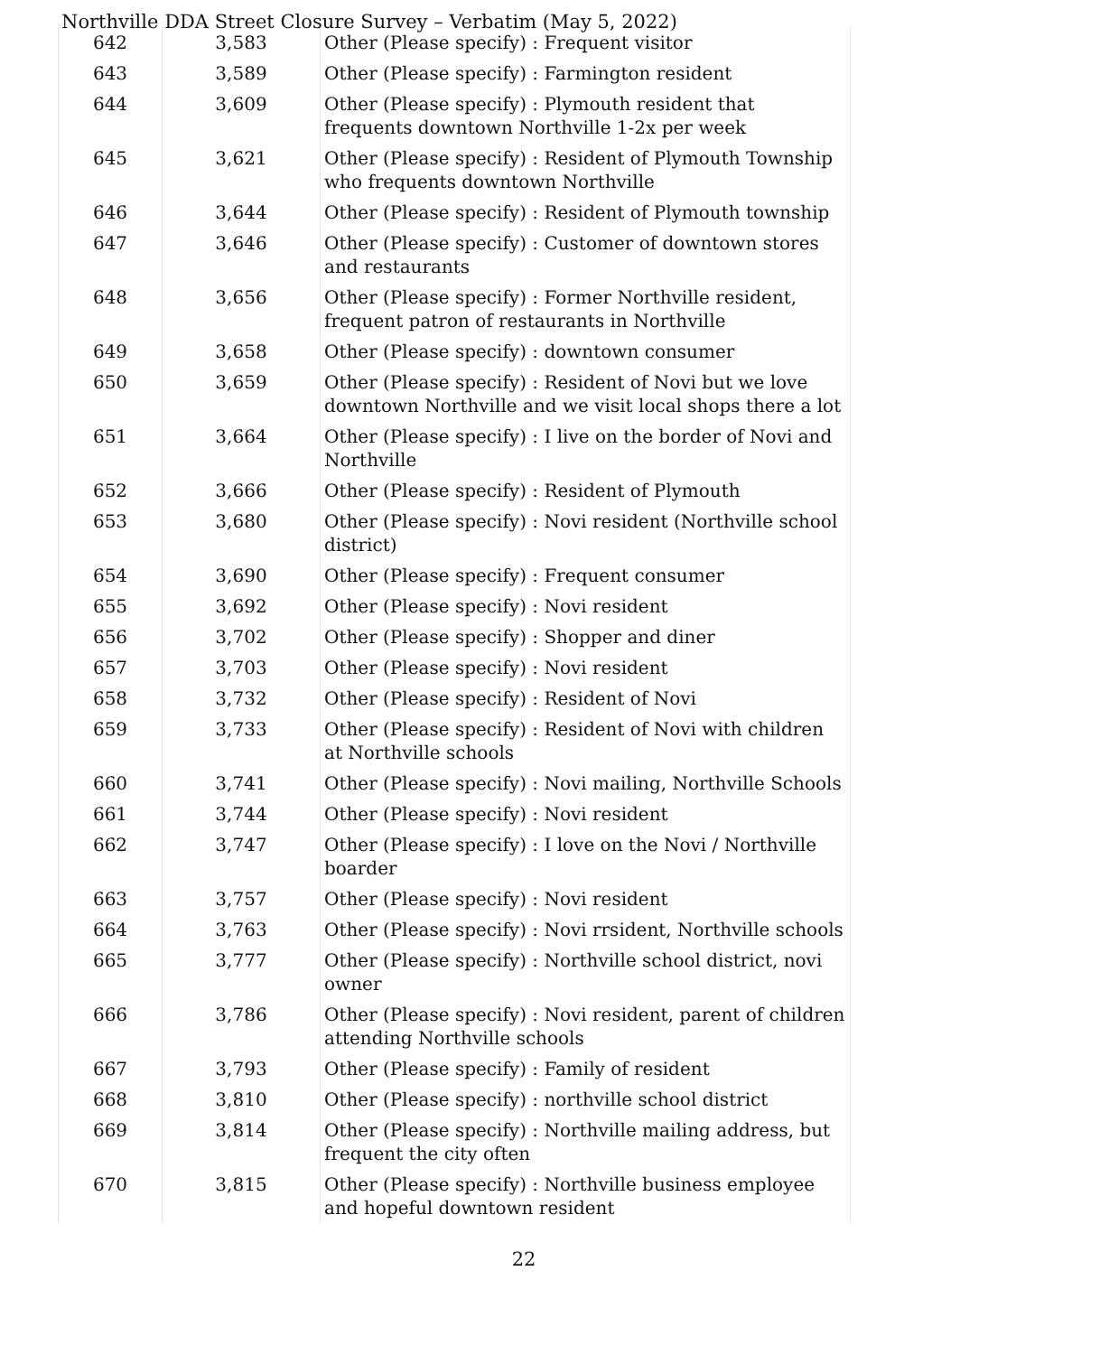Northville DDA Street Closure Survey – Verbatim (May 5, 2022)
| 642 | 3,583 | Other (Please specify) : Frequent visitor |
| 643 | 3,589 | Other (Please specify) : Farmington resident |
| 644 | 3,609 | Other (Please specify) : Plymouth resident that frequents downtown Northville 1-2x per week |
| 645 | 3,621 | Other (Please specify) : Resident of Plymouth Township who frequents downtown Northville |
| 646 | 3,644 | Other (Please specify) : Resident of Plymouth township |
| 647 | 3,646 | Other (Please specify) : Customer of downtown stores and restaurants |
| 648 | 3,656 | Other (Please specify) : Former Northville resident, frequent patron of restaurants in Northville |
| 649 | 3,658 | Other (Please specify) : downtown consumer |
| 650 | 3,659 | Other (Please specify) : Resident of Novi but we love downtown Northville and we visit local shops there a lot |
| 651 | 3,664 | Other (Please specify) : I live on the border of Novi and Northville |
| 652 | 3,666 | Other (Please specify) : Resident of Plymouth |
| 653 | 3,680 | Other (Please specify) : Novi resident (Northville school district) |
| 654 | 3,690 | Other (Please specify) : Frequent consumer |
| 655 | 3,692 | Other (Please specify) : Novi resident |
| 656 | 3,702 | Other (Please specify) : Shopper and diner |
| 657 | 3,703 | Other (Please specify) : Novi resident |
| 658 | 3,732 | Other (Please specify) : Resident of Novi |
| 659 | 3,733 | Other (Please specify) : Resident of Novi with children at Northville schools |
| 660 | 3,741 | Other (Please specify) : Novi mailing, Northville Schools |
| 661 | 3,744 | Other (Please specify) : Novi resident |
| 662 | 3,747 | Other (Please specify) : I love on the Novi / Northville boarder |
| 663 | 3,757 | Other (Please specify) : Novi resident |
| 664 | 3,763 | Other (Please specify) : Novi rrsident, Northville schools |
| 665 | 3,777 | Other (Please specify) : Northville school district, novi owner |
| 666 | 3,786 | Other (Please specify) : Novi resident, parent of children attending Northville schools |
| 667 | 3,793 | Other (Please specify) : Family of resident |
| 668 | 3,810 | Other (Please specify) : northville school district |
| 669 | 3,814 | Other (Please specify) : Northville mailing address, but frequent the city often |
| 670 | 3,815 | Other (Please specify) : Northville business employee and hopeful downtown resident |
22